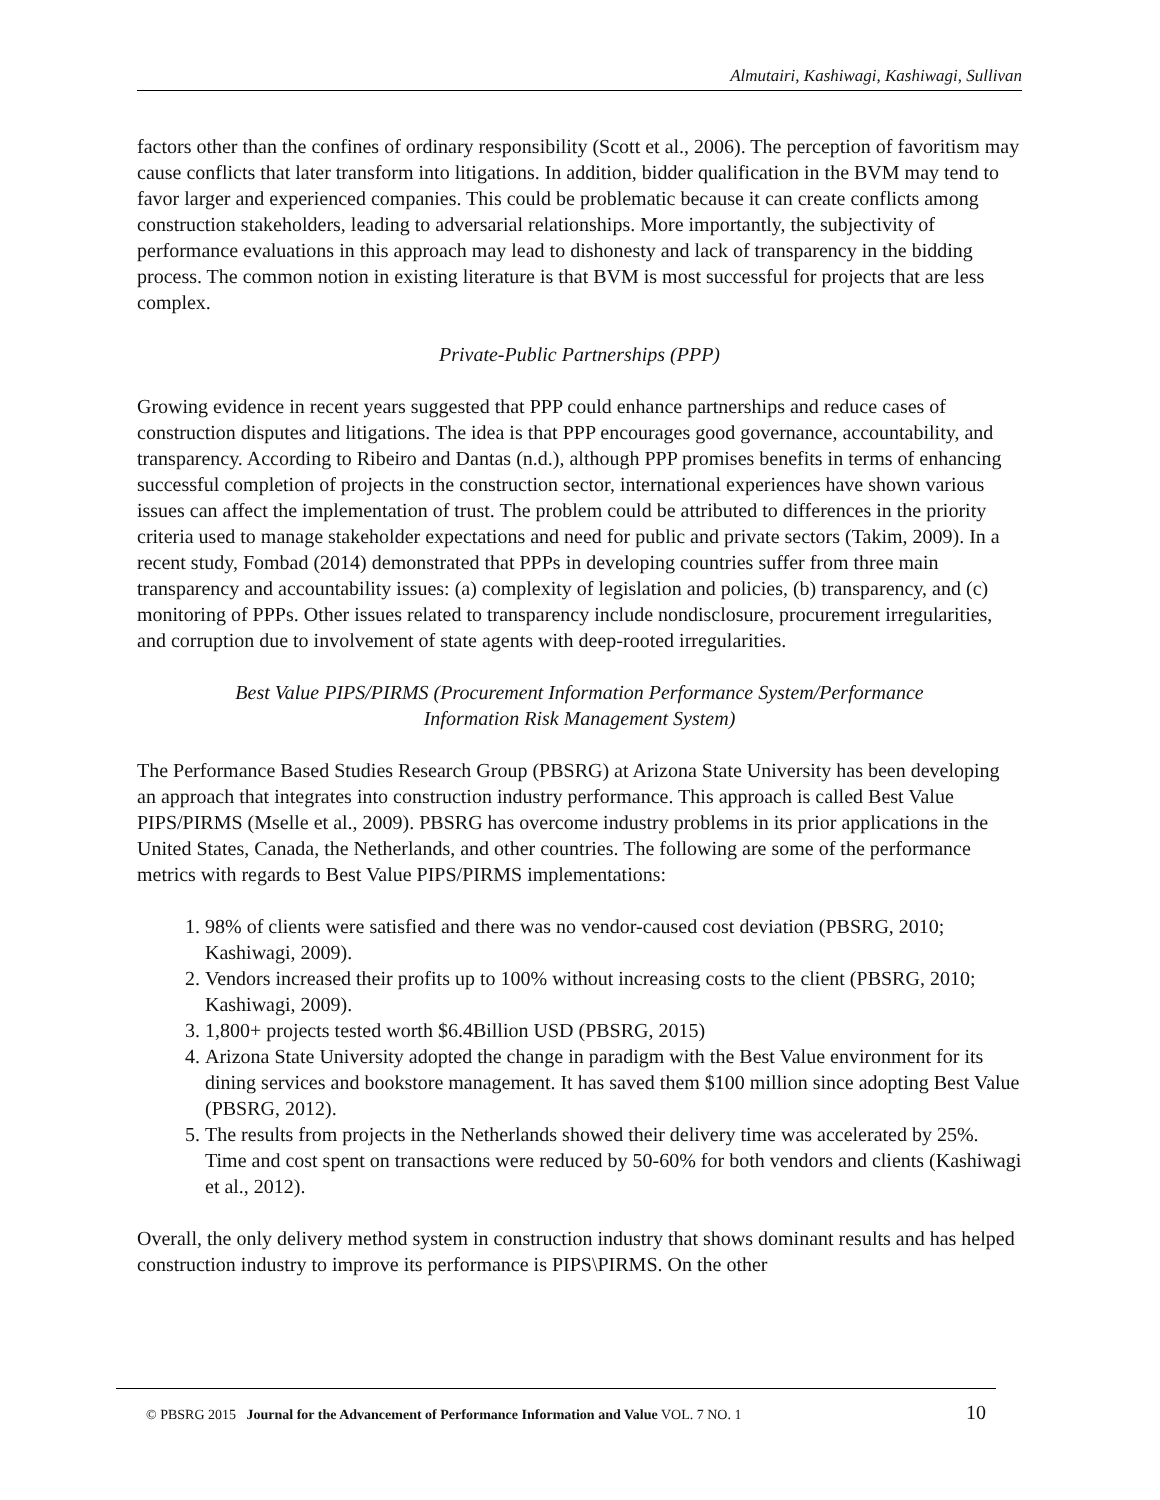Almutairi, Kashiwagi, Kashiwagi, Sullivan
factors other than the confines of ordinary responsibility (Scott et al., 2006). The perception of favoritism may cause conflicts that later transform into litigations. In addition, bidder qualification in the BVM may tend to favor larger and experienced companies. This could be problematic because it can create conflicts among construction stakeholders, leading to adversarial relationships. More importantly, the subjectivity of performance evaluations in this approach may lead to dishonesty and lack of transparency in the bidding process. The common notion in existing literature is that BVM is most successful for projects that are less complex.
Private-Public Partnerships (PPP)
Growing evidence in recent years suggested that PPP could enhance partnerships and reduce cases of construction disputes and litigations. The idea is that PPP encourages good governance, accountability, and transparency. According to Ribeiro and Dantas (n.d.), although PPP promises benefits in terms of enhancing successful completion of projects in the construction sector, international experiences have shown various issues can affect the implementation of trust. The problem could be attributed to differences in the priority criteria used to manage stakeholder expectations and need for public and private sectors (Takim, 2009). In a recent study, Fombad (2014) demonstrated that PPPs in developing countries suffer from three main transparency and accountability issues: (a) complexity of legislation and policies, (b) transparency, and (c) monitoring of PPPs. Other issues related to transparency include nondisclosure, procurement irregularities, and corruption due to involvement of state agents with deep-rooted irregularities.
Best Value PIPS/PIRMS (Procurement Information Performance System/Performance
Information Risk Management System)
The Performance Based Studies Research Group (PBSRG) at Arizona State University has been developing an approach that integrates into construction industry performance. This approach is called Best Value PIPS/PIRMS (Mselle et al., 2009). PBSRG has overcome industry problems in its prior applications in the United States, Canada, the Netherlands, and other countries. The following are some of the performance metrics with regards to Best Value PIPS/PIRMS implementations:
1. 98% of clients were satisfied and there was no vendor-caused cost deviation (PBSRG, 2010; Kashiwagi, 2009).
2. Vendors increased their profits up to 100% without increasing costs to the client (PBSRG, 2010; Kashiwagi, 2009).
3. 1,800+ projects tested worth $6.4Billion USD (PBSRG, 2015)
4. Arizona State University adopted the change in paradigm with the Best Value environment for its dining services and bookstore management. It has saved them $100 million since adopting Best Value (PBSRG, 2012).
5. The results from projects in the Netherlands showed their delivery time was accelerated by 25%. Time and cost spent on transactions were reduced by 50-60% for both vendors and clients (Kashiwagi et al., 2012).
Overall, the only delivery method system in construction industry that shows dominant results and has helped construction industry to improve its performance is PIPS\PIRMS. On the other
© PBSRG 2015 Journal for the Advancement of Performance Information and Value VOL. 7 NO. 1 10